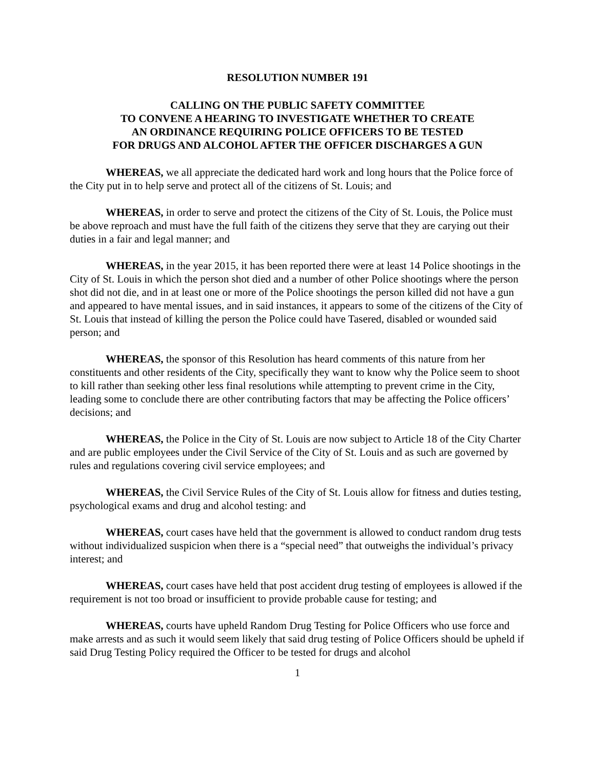RESOLUTION NUMBER 191
CALLING ON THE PUBLIC SAFETY COMMITTEE
TO CONVENE A HEARING TO INVESTIGATE WHETHER TO CREATE
AN ORDINANCE REQUIRING POLICE OFFICERS TO BE TESTED
FOR DRUGS AND ALCOHOL AFTER THE OFFICER DISCHARGES A GUN
WHEREAS, we all appreciate the dedicated hard work and long hours that the Police force of the City put in to help serve and protect all of the citizens of St. Louis; and
WHEREAS, in order to serve and protect the citizens of the City of St. Louis, the Police must be above reproach and must have the full faith of the citizens they serve that they are carying out their duties in a fair and legal manner; and
WHEREAS, in the year 2015, it has been reported there were at least 14 Police shootings in the City of St. Louis in which the person shot died and a number of other Police shootings where the person shot did not die, and in at least one or more of the Police shootings the person killed did not have a gun and appeared to have mental issues, and in said instances, it appears to some of the citizens of the City of St. Louis that instead of killing the person the Police could have Tasered, disabled or wounded said person; and
WHEREAS, the sponsor of this Resolution has heard comments of this nature from her constituents and other residents of the City, specifically they want to know why the Police seem to shoot to kill rather than seeking other less final resolutions while attempting to prevent crime in the City, leading some to conclude there are other contributing factors that may be affecting the Police officers’ decisions; and
WHEREAS, the Police in the City of St. Louis are now subject to Article 18 of the City Charter and are public employees under the Civil Service of the City of St. Louis and as such are governed by rules and regulations covering civil service employees; and
WHEREAS, the Civil Service Rules of the City of St. Louis allow for fitness and duties testing, psychological exams and drug and alcohol testing: and
WHEREAS, court cases have held that the government is allowed to conduct random drug tests without individualized suspicion when there is a “special need” that outweighs the individual’s privacy interest; and
WHEREAS, court cases have held that post accident drug testing of employees is allowed if the requirement is not too broad or insufficient to provide probable cause for testing; and
WHEREAS, courts have upheld Random Drug Testing for Police Officers who use force and make arrests and as such it would seem likely that said drug testing of Police Officers should be upheld if said Drug Testing Policy required the Officer to be tested for drugs and alcohol
1